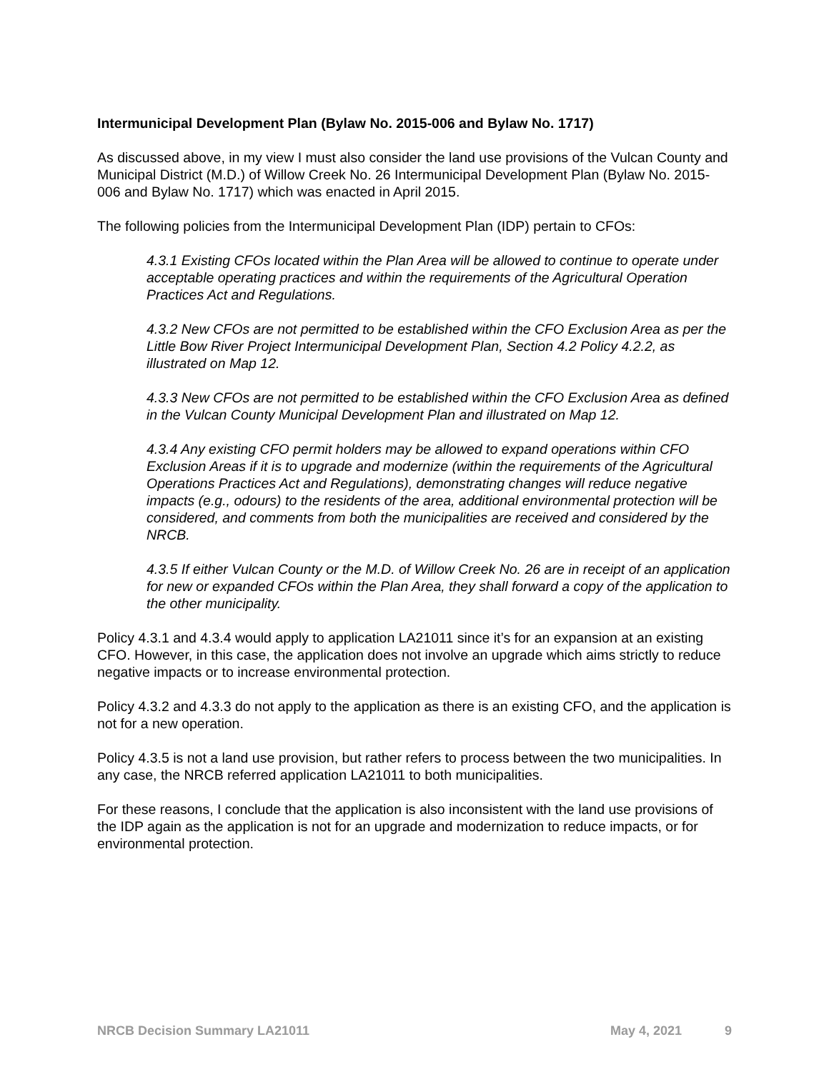Intermunicipal Development Plan (Bylaw No. 2015-006 and Bylaw No. 1717)
As discussed above, in my view I must also consider the land use provisions of the Vulcan County and Municipal District (M.D.) of Willow Creek No. 26 Intermunicipal Development Plan (Bylaw No. 2015-006 and Bylaw No. 1717) which was enacted in April 2015.
The following policies from the Intermunicipal Development Plan (IDP) pertain to CFOs:
4.3.1 Existing CFOs located within the Plan Area will be allowed to continue to operate under acceptable operating practices and within the requirements of the Agricultural Operation Practices Act and Regulations.
4.3.2 New CFOs are not permitted to be established within the CFO Exclusion Area as per the Little Bow River Project Intermunicipal Development Plan, Section 4.2 Policy 4.2.2, as illustrated on Map 12.
4.3.3 New CFOs are not permitted to be established within the CFO Exclusion Area as defined in the Vulcan County Municipal Development Plan and illustrated on Map 12.
4.3.4 Any existing CFO permit holders may be allowed to expand operations within CFO Exclusion Areas if it is to upgrade and modernize (within the requirements of the Agricultural Operations Practices Act and Regulations), demonstrating changes will reduce negative impacts (e.g., odours) to the residents of the area, additional environmental protection will be considered, and comments from both the municipalities are received and considered by the NRCB.
4.3.5 If either Vulcan County or the M.D. of Willow Creek No. 26 are in receipt of an application for new or expanded CFOs within the Plan Area, they shall forward a copy of the application to the other municipality.
Policy 4.3.1 and 4.3.4 would apply to application LA21011 since it’s for an expansion at an existing CFO. However, in this case, the application does not involve an upgrade which aims strictly to reduce negative impacts or to increase environmental protection.
Policy 4.3.2 and 4.3.3 do not apply to the application as there is an existing CFO, and the application is not for a new operation.
Policy 4.3.5 is not a land use provision, but rather refers to process between the two municipalities. In any case, the NRCB referred application LA21011 to both municipalities.
For these reasons, I conclude that the application is also inconsistent with the land use provisions of the IDP again as the application is not for an upgrade and modernization to reduce impacts, or for environmental protection.
NRCB Decision Summary LA21011 May 4, 2021 9